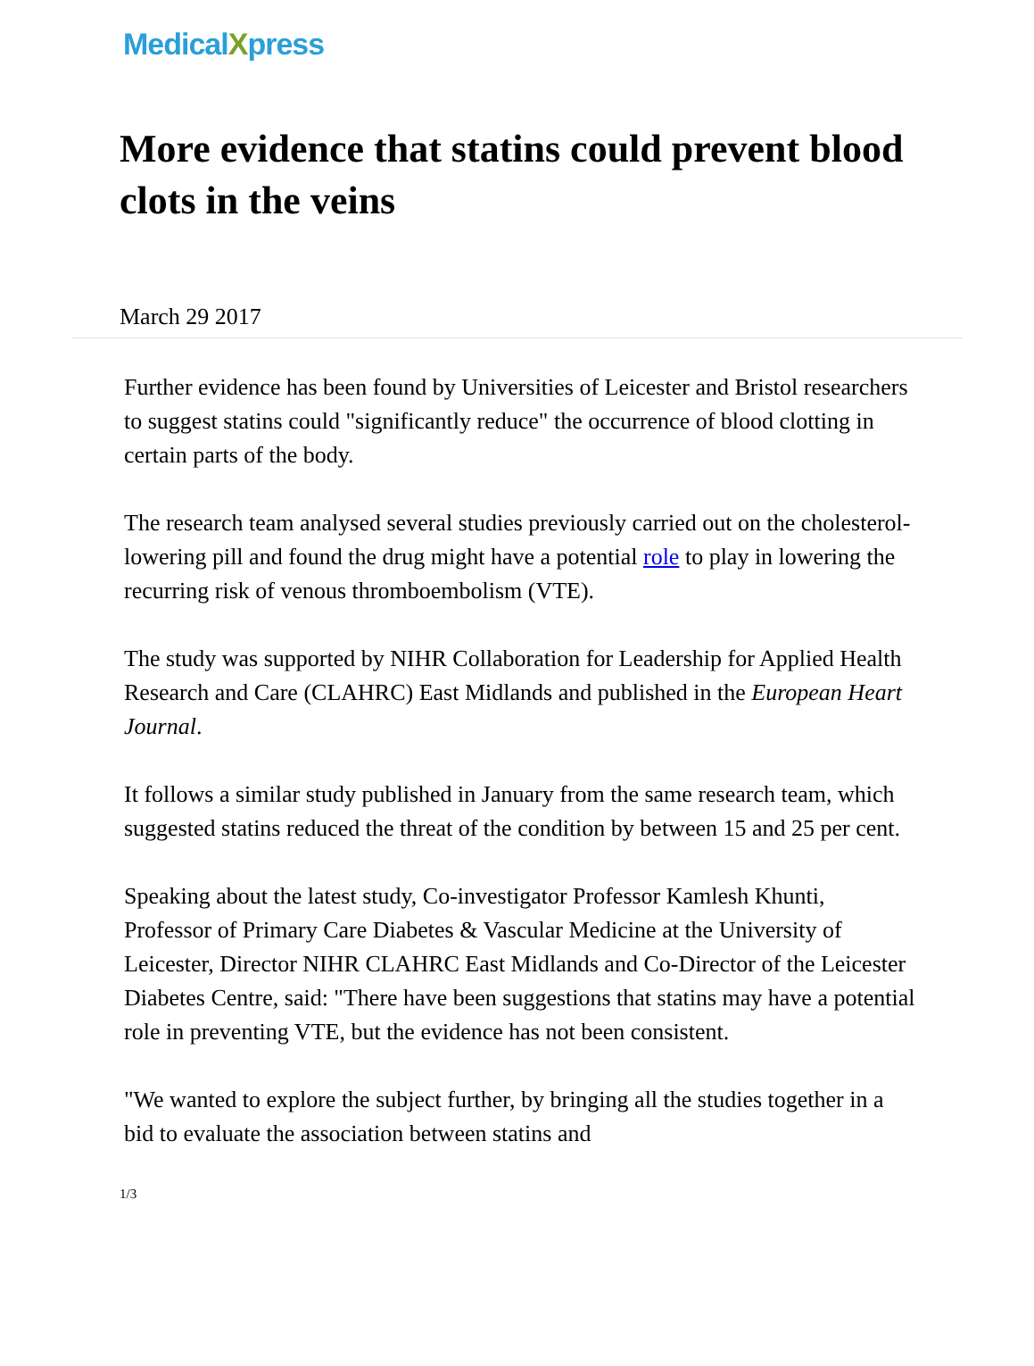MedicalXpress
More evidence that statins could prevent blood clots in the veins
March 29 2017
Further evidence has been found by Universities of Leicester and Bristol researchers to suggest statins could "significantly reduce" the occurrence of blood clotting in certain parts of the body.
The research team analysed several studies previously carried out on the cholesterol-lowering pill and found the drug might have a potential role to play in lowering the recurring risk of venous thromboembolism (VTE).
The study was supported by NIHR Collaboration for Leadership for Applied Health Research and Care (CLAHRC) East Midlands and published in the European Heart Journal.
It follows a similar study published in January from the same research team, which suggested statins reduced the threat of the condition by between 15 and 25 per cent.
Speaking about the latest study, Co-investigator Professor Kamlesh Khunti, Professor of Primary Care Diabetes & Vascular Medicine at the University of Leicester, Director NIHR CLAHRC East Midlands and Co-Director of the Leicester Diabetes Centre, said: "There have been suggestions that statins may have a potential role in preventing VTE, but the evidence has not been consistent.
"We wanted to explore the subject further, by bringing all the studies together in a bid to evaluate the association between statins and
1/3